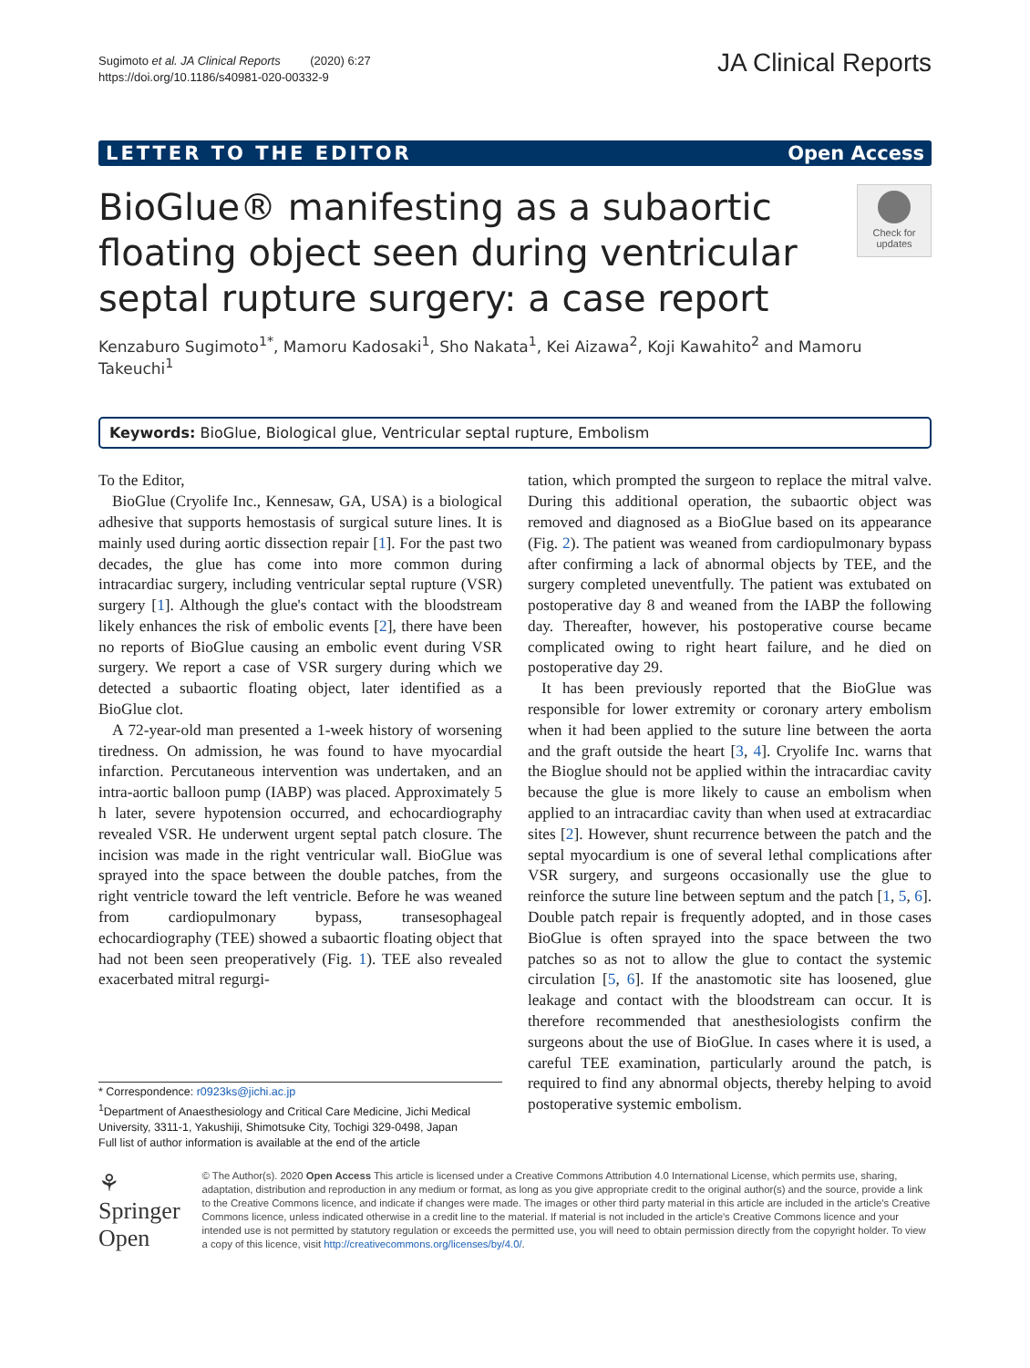Sugimoto et al. JA Clinical Reports (2020) 6:27
https://doi.org/10.1186/s40981-020-00332-9
JA Clinical Reports
LETTER TO THE EDITOR Open Access
BioGlue® manifesting as a subaortic floating object seen during ventricular septal rupture surgery: a case report
Check for updates
Kenzaburo Sugimoto<sup>1*</sup>, Mamoru Kadosaki<sup>1</sup>, Sho Nakata<sup>1</sup>, Kei Aizawa<sup>2</sup>, Koji Kawahito<sup>2</sup> and Mamoru Takeuchi<sup>1</sup>
Keywords: BioGlue, Biological glue, Ventricular septal rupture, Embolism
To the Editor,
BioGlue (Cryolife Inc., Kennesaw, GA, USA) is a biological adhesive that supports hemostasis of surgical suture lines. It is mainly used during aortic dissection repair [1]. For the past two decades, the glue has come into more common during intracardiac surgery, including ventricular septal rupture (VSR) surgery [1]. Although the glue's contact with the bloodstream likely enhances the risk of embolic events [2], there have been no reports of BioGlue causing an embolic event during VSR surgery. We report a case of VSR surgery during which we detected a subaortic floating object, later identified as a BioGlue clot.
A 72-year-old man presented a 1-week history of worsening tiredness. On admission, he was found to have myocardial infarction. Percutaneous intervention was undertaken, and an intra-aortic balloon pump (IABP) was placed. Approximately 5 h later, severe hypotension occurred, and echocardiography revealed VSR. He underwent urgent septal patch closure. The incision was made in the right ventricular wall. BioGlue was sprayed into the space between the double patches, from the right ventricle toward the left ventricle. Before he was weaned from cardiopulmonary bypass, transesophageal echocardiography (TEE) showed a subaortic floating object that had not been seen preoperatively (Fig. 1). TEE also revealed exacerbated mitral regurgi-
* Correspondence: r0923ks@jichi.ac.jp
<sup>1</sup> Department of Anaesthesiology and Critical Care Medicine, Jichi Medical University, 3311-1, Yakushiji, Shimotsuke City, Tochigi 329-0498, Japan
Full list of author information is available at the end of the article
tation, which prompted the surgeon to replace the mitral valve. During this additional operation, the subaortic object was removed and diagnosed as a BioGlue based on its appearance (Fig. 2). The patient was weaned from cardiopulmonary bypass after confirming a lack of abnormal objects by TEE, and the surgery completed uneventfully. The patient was extubated on postoperative day 8 and weaned from the IABP the following day. Thereafter, however, his postoperative course became complicated owing to right heart failure, and he died on postoperative day 29.
It has been previously reported that the BioGlue was responsible for lower extremity or coronary artery embolism when it had been applied to the suture line between the aorta and the graft outside the heart [3, 4]. Cryolife Inc. warns that the Bioglue should not be applied within the intracardiac cavity because the glue is more likely to cause an embolism when applied to an intracardiac cavity than when used at extracardiac sites [2]. However, shunt recurrence between the patch and the septal myocardium is one of several lethal complications after VSR surgery, and surgeons occasionally use the glue to reinforce the suture line between septum and the patch [1, 5, 6]. Double patch repair is frequently adopted, and in those cases BioGlue is often sprayed into the space between the two patches so as not to allow the glue to contact the systemic circulation [5, 6]. If the anastomotic site has loosened, glue leakage and contact with the bloodstream can occur. It is therefore recommended that anesthesiologists confirm the surgeons about the use of BioGlue. In cases where it is used, a careful TEE examination, particularly around the patch, is required to find any abnormal objects, thereby helping to avoid postoperative systemic embolism.
⚘ Springer Open
© The Author(s). 2020 Open Access This article is licensed under a Creative Commons Attribution 4.0 International License, which permits use, sharing, adaptation, distribution and reproduction in any medium or format, as long as you give appropriate credit to the original author(s) and the source, provide a link to the Creative Commons licence, and indicate if changes were made. The images or other third party material in this article are included in the article's Creative Commons licence, unless indicated otherwise in a credit line to the material. If material is not included in the article's Creative Commons licence and your intended use is not permitted by statutory regulation or exceeds the permitted use, you will need to obtain permission directly from the copyright holder. To view a copy of this licence, visit http://creativecommons.org/licenses/by/4.0/.